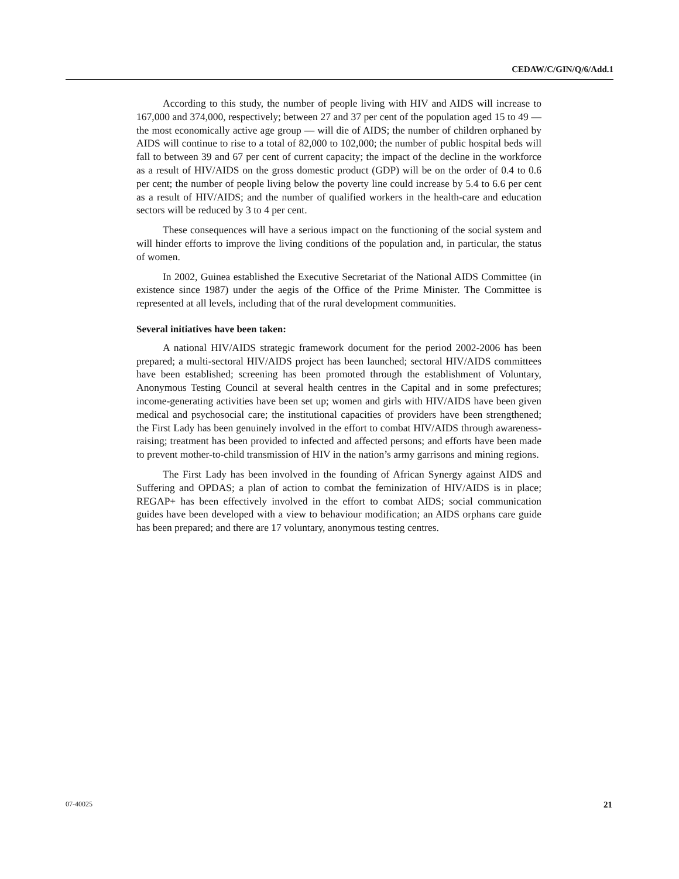CEDAW/C/GIN/Q/6/Add.1
According to this study, the number of people living with HIV and AIDS will increase to 167,000 and 374,000, respectively; between 27 and 37 per cent of the population aged 15 to 49 — the most economically active age group — will die of AIDS; the number of children orphaned by AIDS will continue to rise to a total of 82,000 to 102,000; the number of public hospital beds will fall to between 39 and 67 per cent of current capacity; the impact of the decline in the workforce as a result of HIV/AIDS on the gross domestic product (GDP) will be on the order of 0.4 to 0.6 per cent; the number of people living below the poverty line could increase by 5.4 to 6.6 per cent as a result of HIV/AIDS; and the number of qualified workers in the health-care and education sectors will be reduced by 3 to 4 per cent.
These consequences will have a serious impact on the functioning of the social system and will hinder efforts to improve the living conditions of the population and, in particular, the status of women.
In 2002, Guinea established the Executive Secretariat of the National AIDS Committee (in existence since 1987) under the aegis of the Office of the Prime Minister. The Committee is represented at all levels, including that of the rural development communities.
Several initiatives have been taken:
A national HIV/AIDS strategic framework document for the period 2002-2006 has been prepared; a multi-sectoral HIV/AIDS project has been launched; sectoral HIV/AIDS committees have been established; screening has been promoted through the establishment of Voluntary, Anonymous Testing Council at several health centres in the Capital and in some prefectures; income-generating activities have been set up; women and girls with HIV/AIDS have been given medical and psychosocial care; the institutional capacities of providers have been strengthened; the First Lady has been genuinely involved in the effort to combat HIV/AIDS through awareness-raising; treatment has been provided to infected and affected persons; and efforts have been made to prevent mother-to-child transmission of HIV in the nation’s army garrisons and mining regions.
The First Lady has been involved in the founding of African Synergy against AIDS and Suffering and OPDAS; a plan of action to combat the feminization of HIV/AIDS is in place; REGAP+ has been effectively involved in the effort to combat AIDS; social communication guides have been developed with a view to behaviour modification; an AIDS orphans care guide has been prepared; and there are 17 voluntary, anonymous testing centres.
07-40025 21